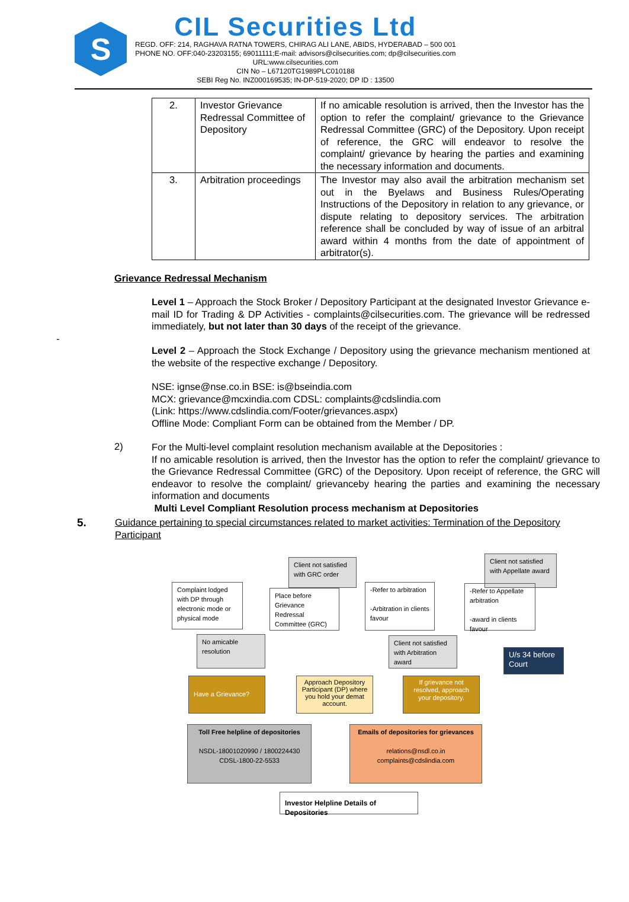S
CIL Securities Ltd
REGD. OFF: 214, RAGHAVA RATNA TOWERS, CHIRAG ALI LANE, ABIDS, HYDERABAD – 500 001
PHONE NO. OFF:040-23203155; 69011111;E-mail: advisors@cilsecurities.com; dp@cilsecurities.com
URL:www.cilsecurities.com
CIN No – L67120TG1989PLC010188
SEBI Reg No. INZ000169535; IN-DP-519-2020; DP ID : 13500
| 2. | Investor Grievance Redressal Committee of Depository | If no amicable resolution is arrived, then the Investor has the option to refer the complaint/ grievance to the Grievance Redressal Committee (GRC) of the Depository. Upon receipt of reference, the GRC will endeavor to resolve the complaint/ grievance by hearing the parties and examining the necessary information and documents. |
| 3. | Arbitration proceedings | The Investor may also avail the arbitration mechanism set out in the Byelaws and Business Rules/Operating Instructions of the Depository in relation to any grievance, or dispute relating to depository services. The arbitration reference shall be concluded by way of issue of an arbitral award within 4 months from the date of appointment of arbitrator(s). |
Grievance Redressal Mechanism
Level 1 – Approach the Stock Broker / Depository Participant at the designated Investor Grievance e-mail ID for Trading & DP Activities - complaints@cilsecurities.com. The grievance will be redressed immediately, but not later than 30 days of the receipt of the grievance.
-
Level 2 – Approach the Stock Exchange / Depository using the grievance mechanism mentioned at the website of the respective exchange / Depository.
NSE: ignse@nse.co.in BSE: is@bseindia.com
MCX: grievance@mcxindia.com CDSL: complaints@cdslindia.com
(Link: https://www.cdslindia.com/Footer/grievances.aspx)
Offline Mode: Compliant Form can be obtained from the Member / DP.
2)
For the Multi-level complaint resolution mechanism available at the Depositories :
If no amicable resolution is arrived, then the Investor has the option to refer the complaint/ grievance to the Grievance Redressal Committee (GRC) of the Depository. Upon receipt of reference, the GRC will endeavor to resolve the complaint/ grievanceby hearing the parties and examining the necessary information and documents
Multi Level Compliant Resolution process mechanism at Depositories
5.
Guidance pertaining to special circumstances related to market activities: Termination of the Depository Participant
Complaint lodged with DP through electronic mode or physical mode
No amicable resolution
Client not satisfied with GRC order
Place before Grievance Redressal Committee (GRC)
-Refer to arbitration
-Arbitration in clients favour
Client not satisfied with Arbitration award
Client not satisfied with Appellate award
-Refer to Appellate arbitration
-award in clients favour
U/s 34 before Court
Have a Grievance?
Approach Depository Participant (DP) where you hold your demat account.
If grievance not resolved, approach your depository.
Toll Free helpline of depositories
NSDL-18001020990 / 1800224430
CDSL-1800-22-5533
Emails of depositories for grievances
relations@nsdl.co.in
complaints@cdslindia.com
Investor Helpline Details of Depositories